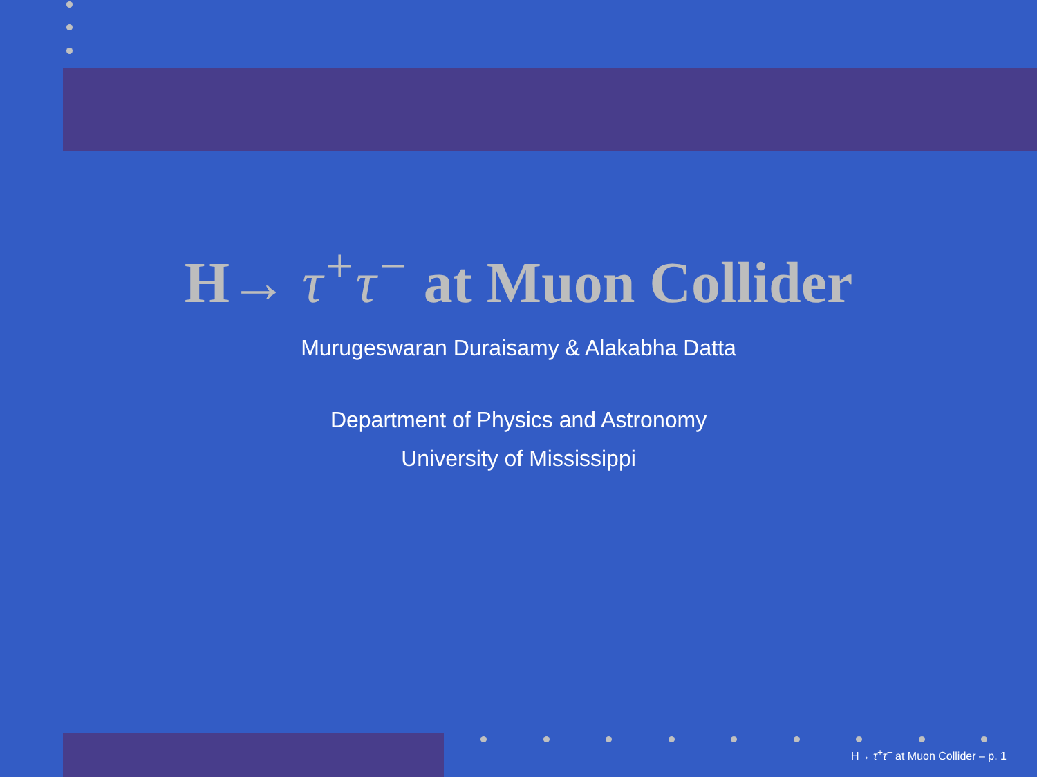H→ τ<sup>+</sup>τ<sup>−</sup> at Muon Collider
Murugeswaran Duraisamy & Alakabha Datta
Department of Physics and Astronomy
University of Mississippi
H→ τ<sup>+</sup>τ<sup>−</sup> at Muon Collider – p. 1